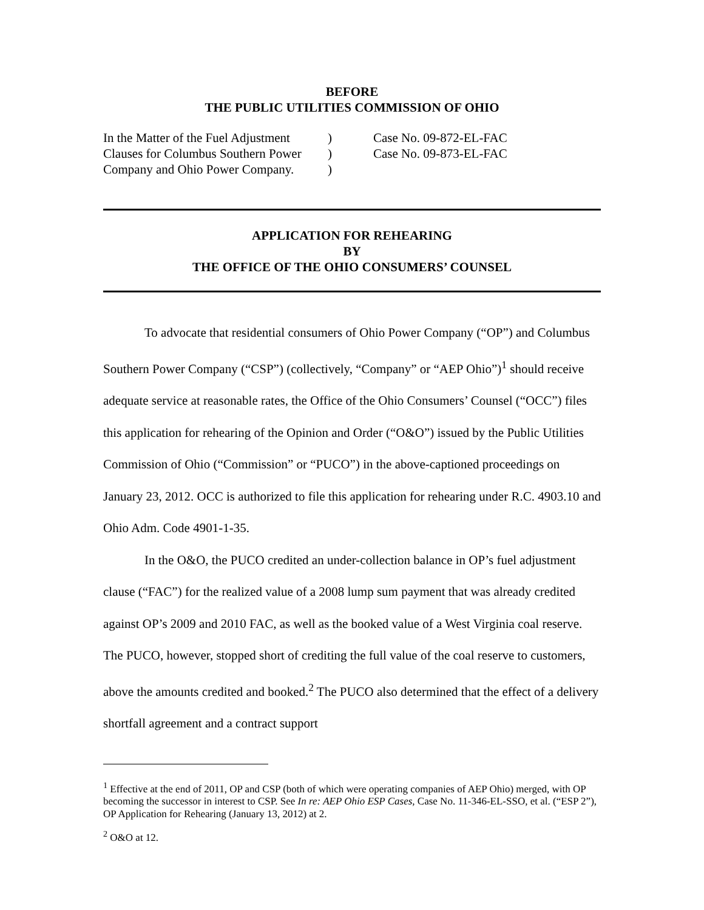BEFORE
THE PUBLIC UTILITIES COMMISSION OF OHIO
| In the Matter of the Fuel Adjustment | ) | Case No. 09-872-EL-FAC |
| Clauses for Columbus Southern Power | ) | Case No. 09-873-EL-FAC |
| Company and Ohio Power Company. | ) | |
APPLICATION FOR REHEARING
BY
THE OFFICE OF THE OHIO CONSUMERS’ COUNSEL
To advocate that residential consumers of Ohio Power Company (“OP”) and Columbus Southern Power Company (“CSP”) (collectively, “Company” or “AEP Ohio”)<sup>1</sup> should receive adequate service at reasonable rates, the Office of the Ohio Consumers’ Counsel (“OCC”) files this application for rehearing of the Opinion and Order (“O&O”) issued by the Public Utilities Commission of Ohio (“Commission” or “PUCO”) in the above-captioned proceedings on January 23, 2012. OCC is authorized to file this application for rehearing under R.C. 4903.10 and Ohio Adm. Code 4901-1-35.
In the O&O, the PUCO credited an under-collection balance in OP’s fuel adjustment clause (“FAC”) for the realized value of a 2008 lump sum payment that was already credited against OP’s 2009 and 2010 FAC, as well as the booked value of a West Virginia coal reserve. The PUCO, however, stopped short of crediting the full value of the coal reserve to customers, above the amounts credited and booked.<sup>2</sup> The PUCO also determined that the effect of a delivery shortfall agreement and a contract support
<sup>1</sup> Effective at the end of 2011, OP and CSP (both of which were operating companies of AEP Ohio) merged, with OP becoming the successor in interest to CSP. See In re: AEP Ohio ESP Cases, Case No. 11-346-EL-SSO, et al. (“ESP 2”), OP Application for Rehearing (January 13, 2012) at 2.
<sup>2</sup> O&O at 12.